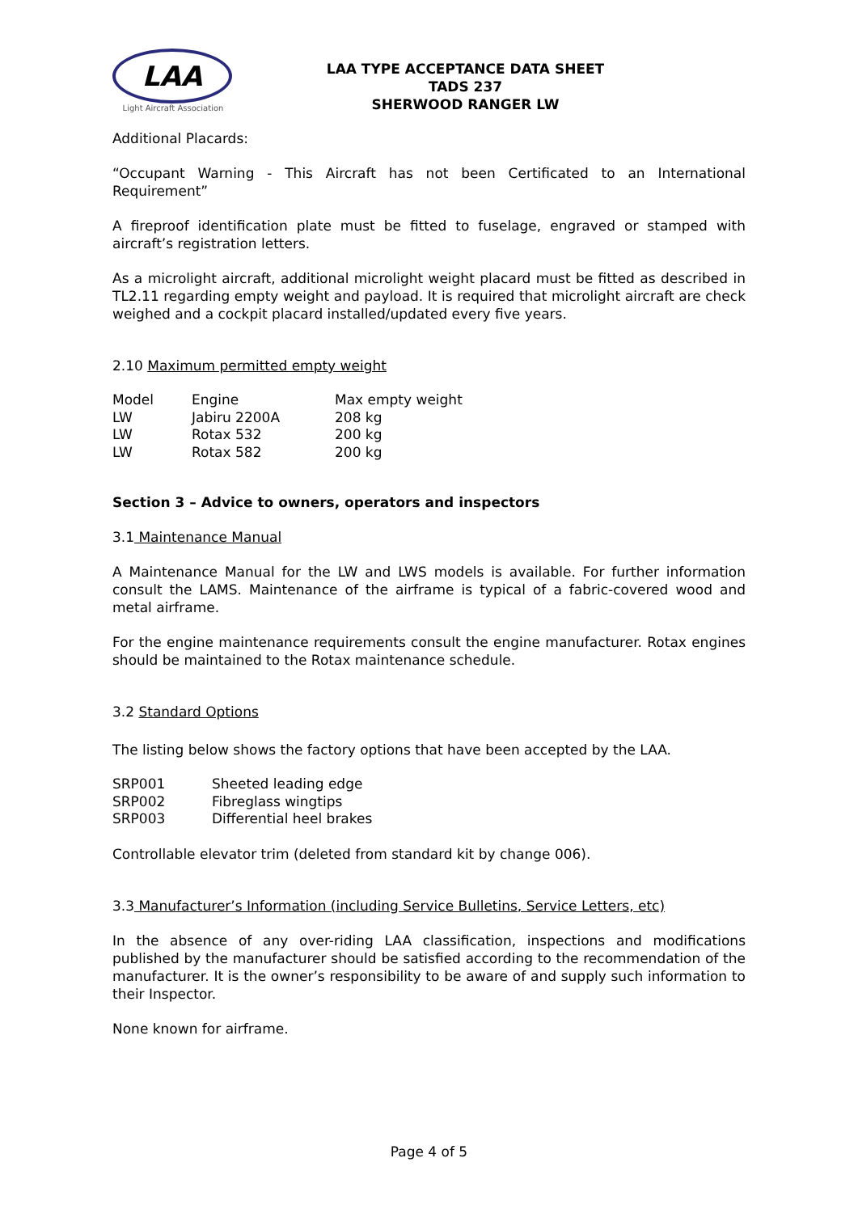LAA
Light Aircraft Association
LAA TYPE ACCEPTANCE DATA SHEET
TADS 237
SHERWOOD RANGER LW
Additional Placards:
“Occupant Warning - This Aircraft has not been Certificated to an International Requirement”
A fireproof identification plate must be fitted to fuselage, engraved or stamped with aircraft’s registration letters.
As a microlight aircraft, additional microlight weight placard must be fitted as described in TL2.11 regarding empty weight and payload. It is required that microlight aircraft are check weighed and a cockpit placard installed/updated every five years.
2.10 Maximum permitted empty weight
| Model | Engine | Max empty weight |
| LW | Jabiru 2200A | 208 kg |
| LW | Rotax 532 | 200 kg |
| LW | Rotax 582 | 200 kg |
Section 3 – Advice to owners, operators and inspectors
3.1 Maintenance Manual
A Maintenance Manual for the LW and LWS models is available. For further information consult the LAMS. Maintenance of the airframe is typical of a fabric-covered wood and metal airframe.
For the engine maintenance requirements consult the engine manufacturer. Rotax engines should be maintained to the Rotax maintenance schedule.
3.2 Standard Options
The listing below shows the factory options that have been accepted by the LAA.
| SRP001 | Sheeted leading edge |
| SRP002 | Fibreglass wingtips |
| SRP003 | Differential heel brakes |
Controllable elevator trim (deleted from standard kit by change 006).
3.3 Manufacturer’s Information (including Service Bulletins, Service Letters, etc)
In the absence of any over-riding LAA classification, inspections and modifications published by the manufacturer should be satisfied according to the recommendation of the manufacturer. It is the owner’s responsibility to be aware of and supply such information to their Inspector.
None known for airframe.
Page 4 of 5